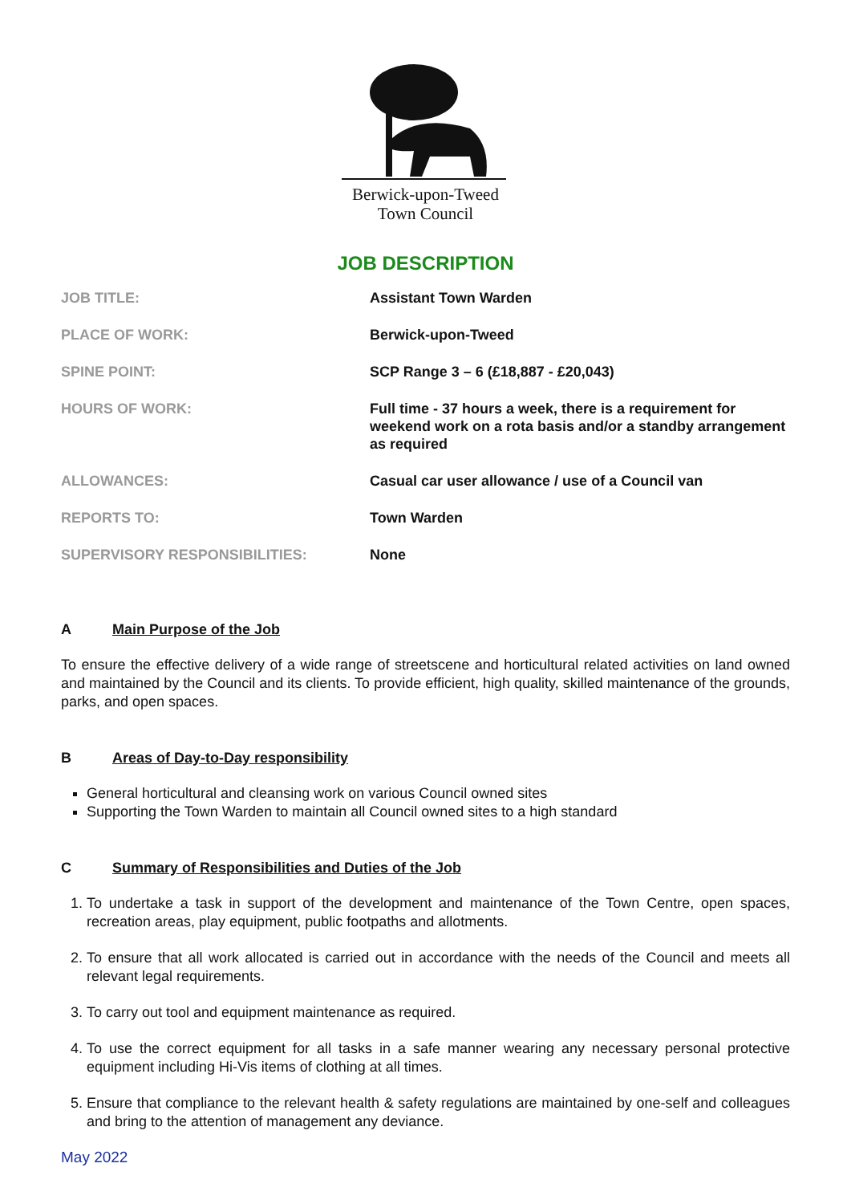Berwick-upon-Tweed
Town Council
JOB DESCRIPTION
| JOB TITLE: | Assistant Town Warden |
| PLACE OF WORK: | Berwick-upon-Tweed |
| SPINE POINT: | SCP Range 3 – 6 (£18,887 - £20,043) |
| HOURS OF WORK: | Full time - 37 hours a week, there is a requirement for weekend work on a rota basis and/or a standby arrangement as required |
| ALLOWANCES: | Casual car user allowance / use of a Council van |
| REPORTS TO: | Town Warden |
| SUPERVISORY RESPONSIBILITIES: | None |
A Main Purpose of the Job
To ensure the effective delivery of a wide range of streetscene and horticultural related activities on land owned and maintained by the Council and its clients. To provide efficient, high quality, skilled maintenance of the grounds, parks, and open spaces.
B Areas of Day-to-Day responsibility
General horticultural and cleansing work on various Council owned sites
Supporting the Town Warden to maintain all Council owned sites to a high standard
C Summary of Responsibilities and Duties of the Job
1. To undertake a task in support of the development and maintenance of the Town Centre, open spaces, recreation areas, play equipment, public footpaths and allotments.
2. To ensure that all work allocated is carried out in accordance with the needs of the Council and meets all relevant legal requirements.
3. To carry out tool and equipment maintenance as required.
4. To use the correct equipment for all tasks in a safe manner wearing any necessary personal protective equipment including Hi-Vis items of clothing at all times.
5. Ensure that compliance to the relevant health & safety regulations are maintained by one-self and colleagues and bring to the attention of management any deviance.
May 2022